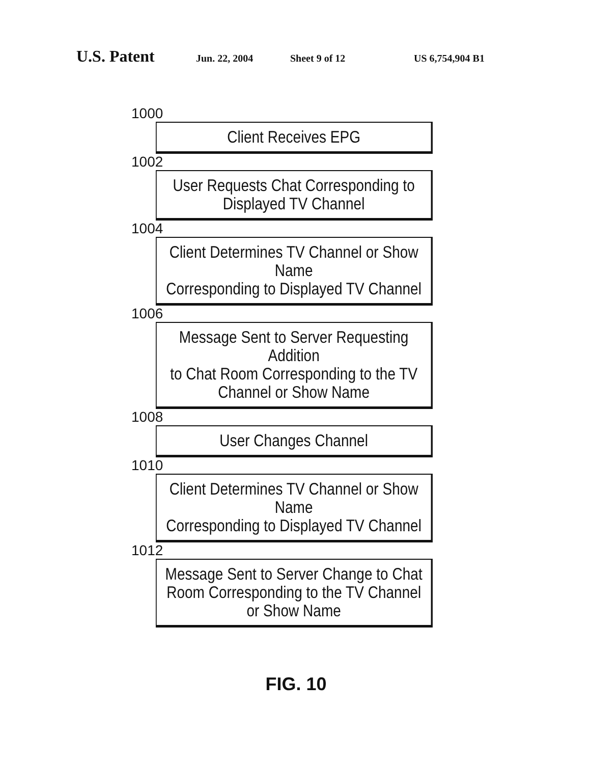U.S. Patent Jun. 22, 2004 Sheet 9 of 12 US 6,754,904 B1
1000
Client Receives EPG
1002
User Requests Chat Corresponding to
Displayed TV Channel
1004
Client Determines TV Channel or Show Name
Corresponding to Displayed TV Channel
1006
Message Sent to Server Requesting Addition
to Chat Room Corresponding to the TV
Channel or Show Name
1008
User Changes Channel
1010
Client Determines TV Channel or Show Name
Corresponding to Displayed TV Channel
1012
Message Sent to Server Change to Chat
Room Corresponding to the TV Channel
or Show Name
FIG. 10